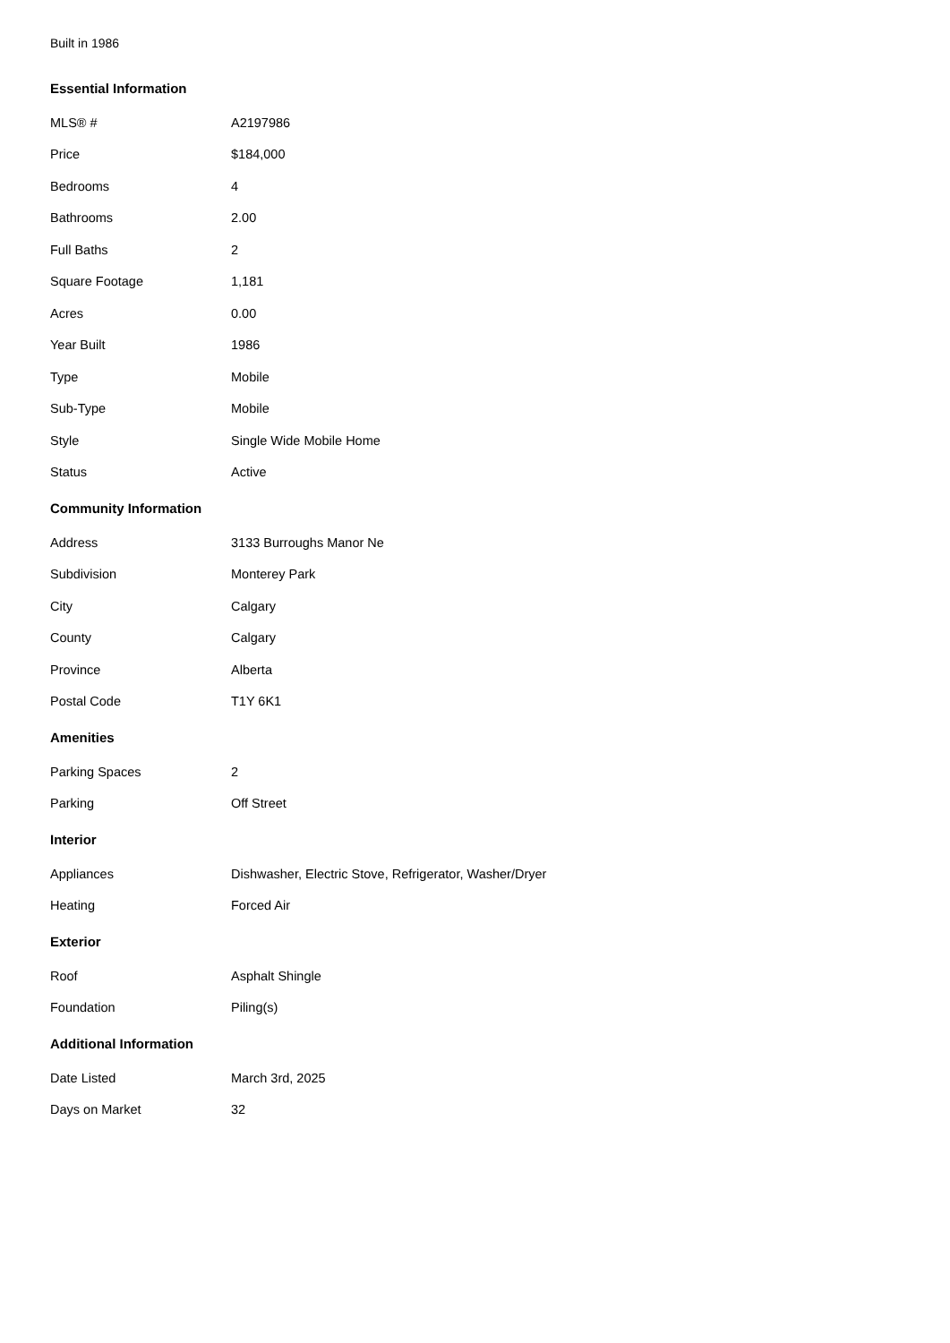Built in 1986
Essential Information
| MLS® # | A2197986 |
| Price | $184,000 |
| Bedrooms | 4 |
| Bathrooms | 2.00 |
| Full Baths | 2 |
| Square Footage | 1,181 |
| Acres | 0.00 |
| Year Built | 1986 |
| Type | Mobile |
| Sub-Type | Mobile |
| Style | Single Wide Mobile Home |
| Status | Active |
Community Information
| Address | 3133 Burroughs Manor Ne |
| Subdivision | Monterey Park |
| City | Calgary |
| County | Calgary |
| Province | Alberta |
| Postal Code | T1Y 6K1 |
Amenities
| Parking Spaces | 2 |
| Parking | Off Street |
Interior
| Appliances | Dishwasher, Electric Stove, Refrigerator, Washer/Dryer |
| Heating | Forced Air |
Exterior
| Roof | Asphalt Shingle |
| Foundation | Piling(s) |
Additional Information
| Date Listed | March 3rd, 2025 |
| Days on Market | 32 |